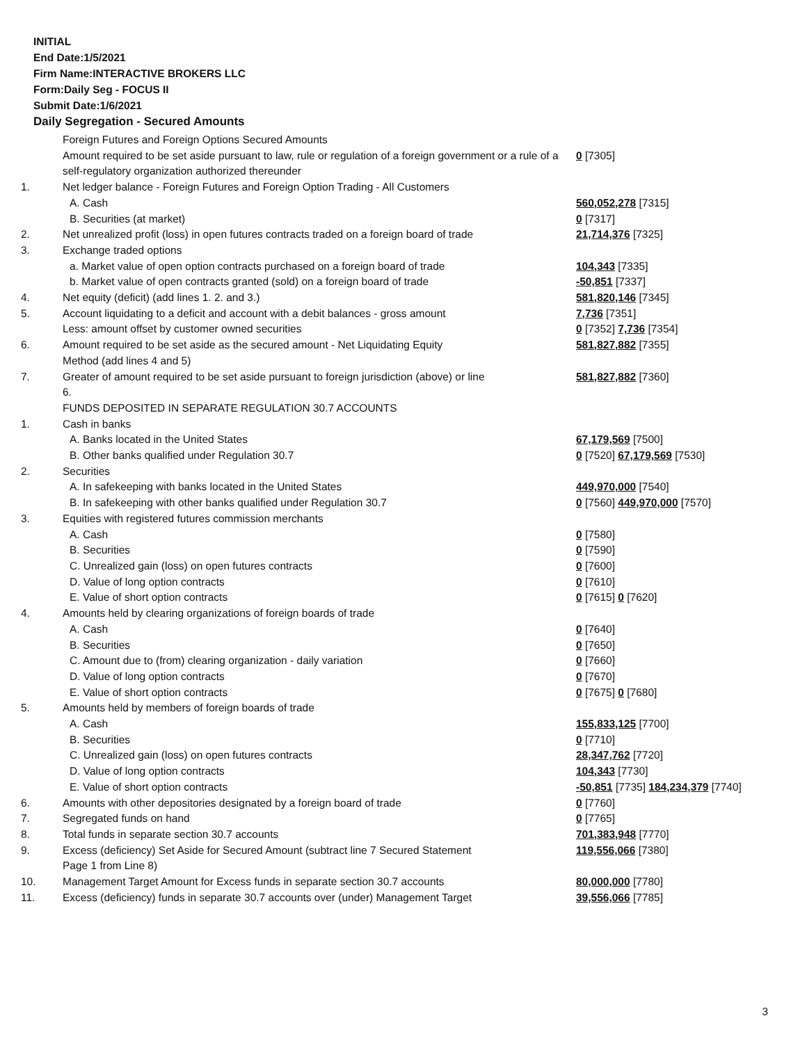INITIAL
End Date:1/5/2021
Firm Name:INTERACTIVE BROKERS LLC
Form:Daily Seg - FOCUS II
Submit Date:1/6/2021
Daily Segregation - Secured Amounts
| | Foreign Futures and Foreign Options Secured Amounts | |
| | Amount required to be set aside pursuant to law, rule or regulation of a foreign government or a rule of a self-regulatory organization authorized thereunder | 0 [7305] |
| 1. | Net ledger balance - Foreign Futures and Foreign Option Trading - All Customers | |
| | A. Cash | 560,052,278 [7315] |
| | B. Securities (at market) | 0 [7317] |
| 2. | Net unrealized profit (loss) in open futures contracts traded on a foreign board of trade | 21,714,376 [7325] |
| 3. | Exchange traded options | |
| | a. Market value of open option contracts purchased on a foreign board of trade | 104,343 [7335] |
| | b. Market value of open contracts granted (sold) on a foreign board of trade | -50,851 [7337] |
| 4. | Net equity (deficit) (add lines 1. 2. and 3.) | 581,820,146 [7345] |
| 5. | Account liquidating to a deficit and account with a debit balances - gross amount | 7,736 [7351] |
| | Less: amount offset by customer owned securities | 0 [7352] 7,736 [7354] |
| 6. | Amount required to be set aside as the secured amount - Net Liquidating Equity Method (add lines 4 and 5) | 581,827,882 [7355] |
| 7. | Greater of amount required to be set aside pursuant to foreign jurisdiction (above) or line 6. | 581,827,882 [7360] |
| | FUNDS DEPOSITED IN SEPARATE REGULATION 30.7 ACCOUNTS | |
| 1. | Cash in banks | |
| | A. Banks located in the United States | 67,179,569 [7500] |
| | B. Other banks qualified under Regulation 30.7 | 0 [7520] 67,179,569 [7530] |
| 2. | Securities | |
| | A. In safekeeping with banks located in the United States | 449,970,000 [7540] |
| | B. In safekeeping with other banks qualified under Regulation 30.7 | 0 [7560] 449,970,000 [7570] |
| 3. | Equities with registered futures commission merchants | |
| | A. Cash | 0 [7580] |
| | B. Securities | 0 [7590] |
| | C. Unrealized gain (loss) on open futures contracts | 0 [7600] |
| | D. Value of long option contracts | 0 [7610] |
| | E. Value of short option contracts | 0 [7615] 0 [7620] |
| 4. | Amounts held by clearing organizations of foreign boards of trade | |
| | A. Cash | 0 [7640] |
| | B. Securities | 0 [7650] |
| | C. Amount due to (from) clearing organization - daily variation | 0 [7660] |
| | D. Value of long option contracts | 0 [7670] |
| | E. Value of short option contracts | 0 [7675] 0 [7680] |
| 5. | Amounts held by members of foreign boards of trade | |
| | A. Cash | 155,833,125 [7700] |
| | B. Securities | 0 [7710] |
| | C. Unrealized gain (loss) on open futures contracts | 28,347,762 [7720] |
| | D. Value of long option contracts | 104,343 [7730] |
| | E. Value of short option contracts | -50,851 [7735] 184,234,379 [7740] |
| 6. | Amounts with other depositories designated by a foreign board of trade | 0 [7760] |
| 7. | Segregated funds on hand | 0 [7765] |
| 8. | Total funds in separate section 30.7 accounts | 701,383,948 [7770] |
| 9. | Excess (deficiency) Set Aside for Secured Amount (subtract line 7 Secured Statement Page 1 from Line 8) | 119,556,066 [7380] |
| 10. | Management Target Amount for Excess funds in separate section 30.7 accounts | 80,000,000 [7780] |
| 11. | Excess (deficiency) funds in separate 30.7 accounts over (under) Management Target | 39,556,066 [7785] |
3